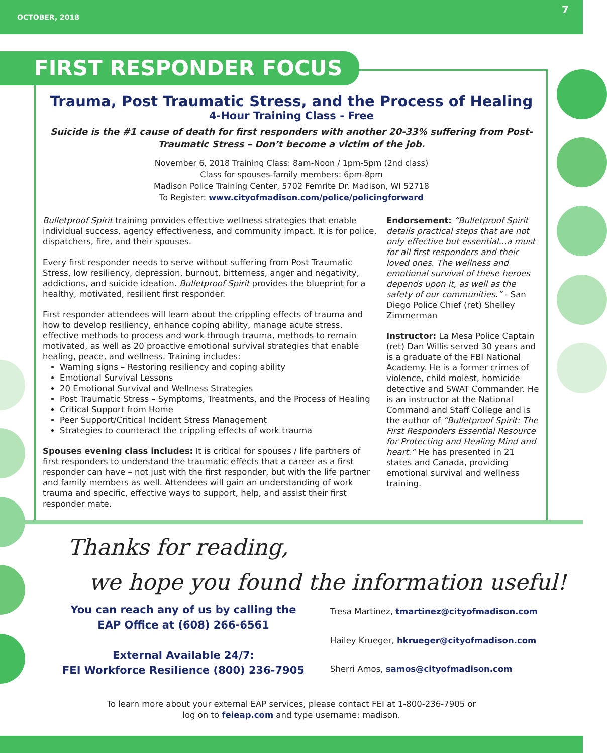OCTOBER, 2018 7
FIRST RESPONDER FOCUS
Trauma, Post Traumatic Stress, and the Process of Healing
4-Hour Training Class - Free
Suicide is the #1 cause of death for first responders with another 20-33% suffering from Post-Traumatic Stress – Don’t become a victim of the job.
November 6, 2018 Training Class: 8am-Noon / 1pm-5pm (2nd class)
Class for spouses-family members: 6pm-8pm
Madison Police Training Center, 5702 Femrite Dr. Madison, WI 52718
To Register: www.cityofmadison.com/police/policingforward
Bulletproof Spirit training provides effective wellness strategies that enable individual success, agency effectiveness, and community impact. It is for police, dispatchers, fire, and their spouses.
Every first responder needs to serve without suffering from Post Traumatic Stress, low resiliency, depression, burnout, bitterness, anger and negativity, addictions, and suicide ideation. Bulletproof Spirit provides the blueprint for a healthy, motivated, resilient first responder.
First responder attendees will learn about the crippling effects of trauma and how to develop resiliency, enhance coping ability, manage acute stress, effective methods to process and work through trauma, methods to remain motivated, as well as 20 proactive emotional survival strategies that enable healing, peace, and wellness. Training includes:
Warning signs – Restoring resiliency and coping ability
Emotional Survival Lessons
20 Emotional Survival and Wellness Strategies
Post Traumatic Stress – Symptoms, Treatments, and the Process of Healing
Critical Support from Home
Peer Support/Critical Incident Stress Management
Strategies to counteract the crippling effects of work trauma
Spouses evening class includes: It is critical for spouses / life partners of first responders to understand the traumatic effects that a career as a first responder can have – not just with the first responder, but with the life partner and family members as well. Attendees will gain an understanding of work trauma and specific, effective ways to support, help, and assist their first responder mate.
Endorsement: “Bulletproof Spirit details practical steps that are not only effective but essential...a must for all first responders and their loved ones. The wellness and emotional survival of these heroes depends upon it, as well as the safety of our communities.” - San Diego Police Chief (ret) Shelley Zimmerman
Instructor: La Mesa Police Captain (ret) Dan Willis served 30 years and is a graduate of the FBI National Academy. He is a former crimes of violence, child molest, homicide detective and SWAT Commander. He is an instructor at the National Command and Staff College and is the author of “Bulletproof Spirit: The First Responders Essential Resource for Protecting and Healing Mind and heart.” He has presented in 21 states and Canada, providing emotional survival and wellness training.
Thanks for reading,
we hope you found the information useful!
You can reach any of us by calling the
EAP Office at (608) 266-6561
External Available 24/7:
FEI Workforce Resilience (800) 236-7905
Tresa Martinez, tmartinez@cityofmadison.com
Hailey Krueger, hkrueger@cityofmadison.com
Sherri Amos, samos@cityofmadison.com
To learn more about your external EAP services, please contact FEI at 1-800-236-7905 or
log on to feieap.com and type username: madison.